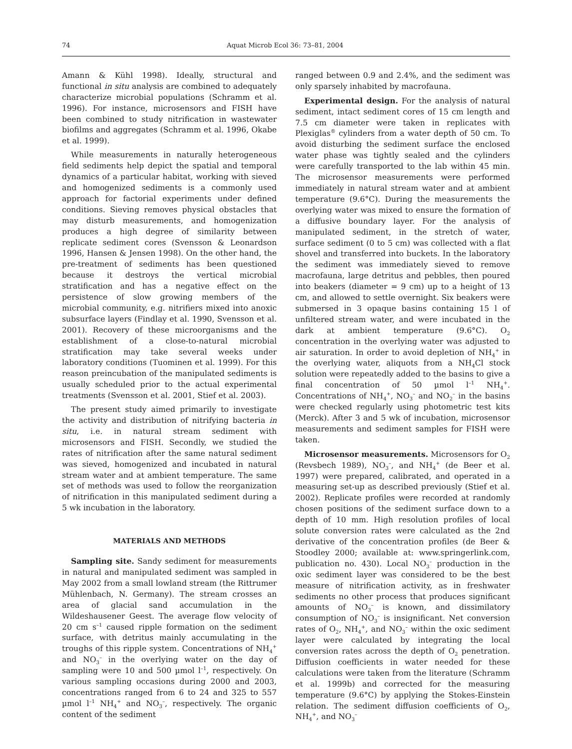74 Aquat Microb Ecol 36: 73–81, 2004
Amann & Kühl 1998). Ideally, structural and functional in situ analysis are combined to adequately characterize microbial populations (Schramm et al. 1996). For instance, microsensors and FISH have been combined to study nitrification in wastewater biofilms and aggregates (Schramm et al. 1996, Okabe et al. 1999).
While measurements in naturally heterogeneous field sediments help depict the spatial and temporal dynamics of a particular habitat, working with sieved and homogenized sediments is a commonly used approach for factorial experiments under defined conditions. Sieving removes physical obstacles that may disturb measurements, and homogenization produces a high degree of similarity between replicate sediment cores (Svensson & Leonardson 1996, Hansen & Jensen 1998). On the other hand, the pre-treatment of sediments has been questioned because it destroys the vertical microbial stratification and has a negative effect on the persistence of slow growing members of the microbial community, e.g. nitrifiers mixed into anoxic subsurface layers (Findlay et al. 1990, Svensson et al. 2001). Recovery of these microorganisms and the establishment of a close-to-natural microbial stratification may take several weeks under laboratory conditions (Tuominen et al. 1999). For this reason preincubation of the manipulated sediments is usually scheduled prior to the actual experimental treatments (Svensson et al. 2001, Stief et al. 2003).
The present study aimed primarily to investigate the activity and distribution of nitrifying bacteria in situ, i.e. in natural stream sediment with microsensors and FISH. Secondly, we studied the rates of nitrification after the same natural sediment was sieved, homogenized and incubated in natural stream water and at ambient temperature. The same set of methods was used to follow the reorganization of nitrification in this manipulated sediment during a 5 wk incubation in the laboratory.
MATERIALS AND METHODS
Sampling site. Sandy sediment for measurements in natural and manipulated sediment was sampled in May 2002 from a small lowland stream (the Rittrumer Mühlenbach, N. Germany). The stream crosses an area of glacial sand accumulation in the Wildeshausener Geest. The average flow velocity of 20 cm s<sup>–1</sup> caused ripple formation on the sediment surface, with detritus mainly accumulating in the troughs of this ripple system. Concentrations of NH<sub>4</sub><sup>+</sup> and NO<sub>3</sub><sup>–</sup> in the overlying water on the day of sampling were 10 and 500 µmol l<sup>–1</sup>, respectively. On various sampling occasions during 2000 and 2003, concentrations ranged from 6 to 24 and 325 to 557 µmol l<sup>–1</sup> NH<sub>4</sub><sup>+</sup> and NO<sub>3</sub><sup>–</sup>, respectively. The organic content of the sediment
ranged between 0.9 and 2.4%, and the sediment was only sparsely inhabited by macrofauna.
Experimental design. For the analysis of natural sediment, intact sediment cores of 15 cm length and 7.5 cm diameter were taken in replicates with Plexiglas<sup>®</sup> cylinders from a water depth of 50 cm. To avoid disturbing the sediment surface the enclosed water phase was tightly sealed and the cylinders were carefully transported to the lab within 45 min. The microsensor measurements were performed immediately in natural stream water and at ambient temperature (9.6°C). During the measurements the overlying water was mixed to ensure the formation of a diffusive boundary layer. For the analysis of manipulated sediment, in the stretch of water, surface sediment (0 to 5 cm) was collected with a flat shovel and transferred into buckets. In the laboratory the sediment was immediately sieved to remove macrofauna, large detritus and pebbles, then poured into beakers (diameter = 9 cm) up to a height of 13 cm, and allowed to settle overnight. Six beakers were submersed in 3 opaque basins containing 15 l of unfiltered stream water, and were incubated in the dark at ambient temperature (9.6°C). O<sub>2</sub> concentration in the overlying water was adjusted to air saturation. In order to avoid depletion of NH<sub>4</sub><sup>+</sup> in the overlying water, aliquots from a NH<sub>4</sub>Cl stock solution were repeatedly added to the basins to give a final concentration of 50 µmol l<sup>–1</sup> NH<sub>4</sub><sup>+</sup>. Concentrations of NH<sub>4</sub><sup>+</sup>, NO<sub>3</sub><sup>–</sup> and NO<sub>2</sub><sup>–</sup> in the basins were checked regularly using photometric test kits (Merck). After 3 and 5 wk of incubation, microsensor measurements and sediment samples for FISH were taken.
Microsensor measurements. Microsensors for O<sub>2</sub> (Revsbech 1989), NO<sub>3</sub><sup>–</sup>, and NH<sub>4</sub><sup>+</sup> (de Beer et al. 1997) were prepared, calibrated, and operated in a measuring set-up as described previously (Stief et al. 2002). Replicate profiles were recorded at randomly chosen positions of the sediment surface down to a depth of 10 mm. High resolution profiles of local solute conversion rates were calculated as the 2nd derivative of the concentration profiles (de Beer & Stoodley 2000; available at: www.springerlink.com, publication no. 430). Local NO<sub>3</sub><sup>–</sup> production in the oxic sediment layer was considered to be the best measure of nitrification activity, as in freshwater sediments no other process that produces significant amounts of NO<sub>3</sub><sup>–</sup> is known, and dissimilatory consumption of NO<sub>3</sub><sup>–</sup> is insignificant. Net conversion rates of O<sub>2</sub>, NH<sub>4</sub><sup>+</sup>, and NO<sub>3</sub><sup>–</sup> within the oxic sediment layer were calculated by integrating the local conversion rates across the depth of O<sub>2</sub> penetration. Diffusion coefficients in water needed for these calculations were taken from the literature (Schramm et al. 1999b) and corrected for the measuring temperature (9.6°C) by applying the Stokes-Einstein relation. The sediment diffusion coefficients of O<sub>2</sub>, NH<sub>4</sub><sup>+</sup>, and NO<sub>3</sub><sup>–</sup>